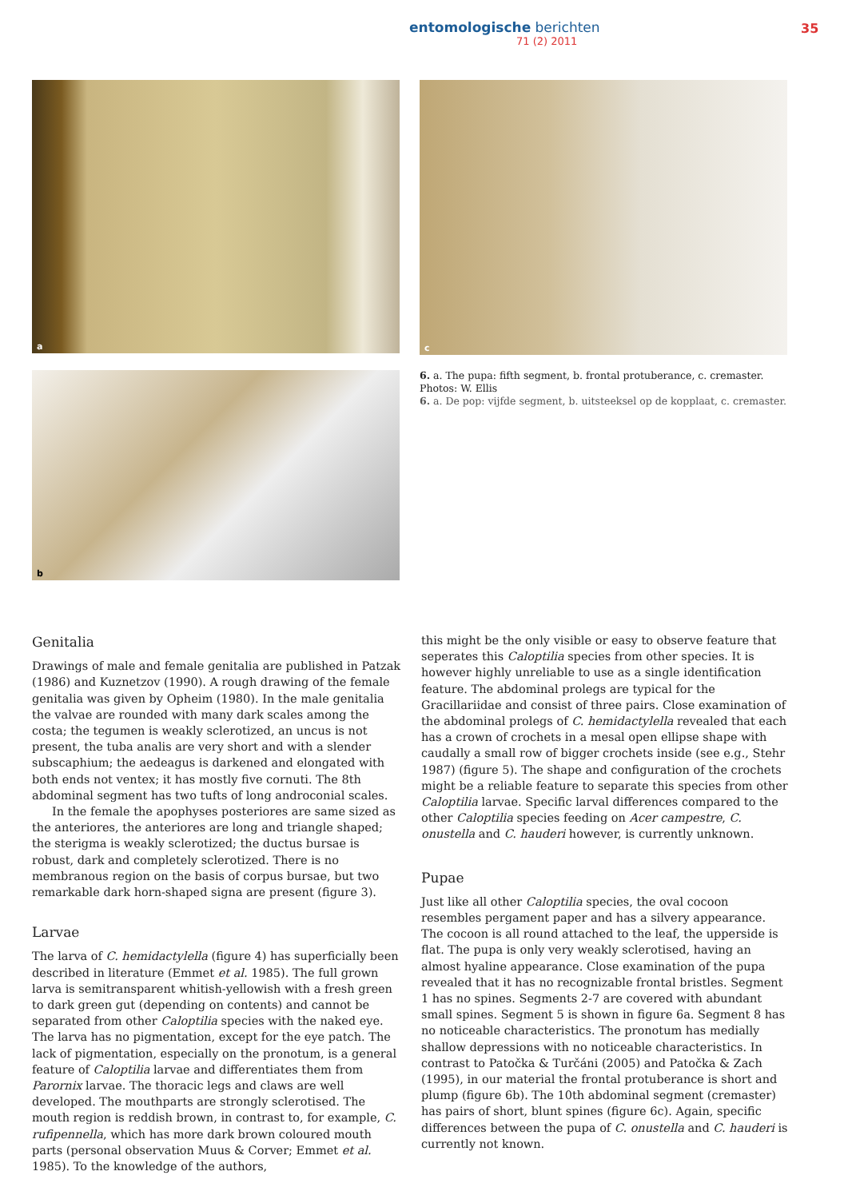entomologische berichten
71 (2) 2011
35
a
b
c
6. a. The pupa: fifth segment, b. frontal protuberance, c. cremaster.
Photos: W. Ellis
6. a. De pop: vijfde segment, b. uitsteeksel op de kopplaat, c. cremaster.
Genitalia
Drawings of male and female genitalia are published in Patzak (1986) and Kuznetzov (1990). A rough drawing of the female genitalia was given by Opheim (1980). In the male genitalia the valvae are rounded with many dark scales among the costa; the tegumen is weakly sclerotized, an uncus is not present, the tuba analis are very short and with a slender subscaphium; the aedeagus is darkened and elongated with both ends not ventex; it has mostly five cornuti. The 8th abdominal segment has two tufts of long androconial scales.
In the female the apophyses posteriores are same sized as the anteriores, the anteriores are long and triangle shaped; the sterigma is weakly sclerotized; the ductus bursae is robust, dark and completely sclerotized. There is no membranous region on the basis of corpus bursae, but two remarkable dark horn-shaped signa are present (figure 3).
Larvae
The larva of C. hemidactylella (figure 4) has superficially been described in literature (Emmet et al. 1985). The full grown larva is semitransparent whitish-yellowish with a fresh green to dark green gut (depending on contents) and cannot be separated from other Caloptilia species with the naked eye. The larva has no pigmentation, except for the eye patch. The lack of pigmentation, especially on the pronotum, is a general feature of Caloptilia larvae and differentiates them from Parornix larvae. The thoracic legs and claws are well developed. The mouthparts are strongly sclerotised. The mouth region is reddish brown, in contrast to, for example, C. rufipennella, which has more dark brown coloured mouth parts (personal observation Muus & Corver; Emmet et al. 1985). To the knowledge of the authors,
this might be the only visible or easy to observe feature that seperates this Caloptilia species from other species. It is however highly unreliable to use as a single identification feature. The abdominal prolegs are typical for the Gracillariidae and consist of three pairs. Close examination of the abdominal prolegs of C. hemidactylella revealed that each has a crown of crochets in a mesal open ellipse shape with caudally a small row of bigger crochets inside (see e.g., Stehr 1987) (figure 5). The shape and configuration of the crochets might be a reliable feature to separate this species from other Caloptilia larvae. Specific larval differences compared to the other Caloptilia species feeding on Acer campestre, C. onustella and C. hauderi however, is currently unknown.
Pupae
Just like all other Caloptilia species, the oval cocoon resembles pergament paper and has a silvery appearance. The cocoon is all round attached to the leaf, the upperside is flat. The pupa is only very weakly sclerotised, having an almost hyaline appearance. Close examination of the pupa revealed that it has no recognizable frontal bristles. Segment 1 has no spines. Segments 2-7 are covered with abundant small spines. Segment 5 is shown in figure 6a. Segment 8 has no noticeable characteristics. The pronotum has medially shallow depressions with no noticeable characteristics. In contrast to Patočka & Turčáni (2005) and Patočka & Zach (1995), in our material the frontal protuberance is short and plump (figure 6b). The 10th abdominal segment (cremaster) has pairs of short, blunt spines (figure 6c). Again, specific differences between the pupa of C. onustella and C. hauderi is currently not known.